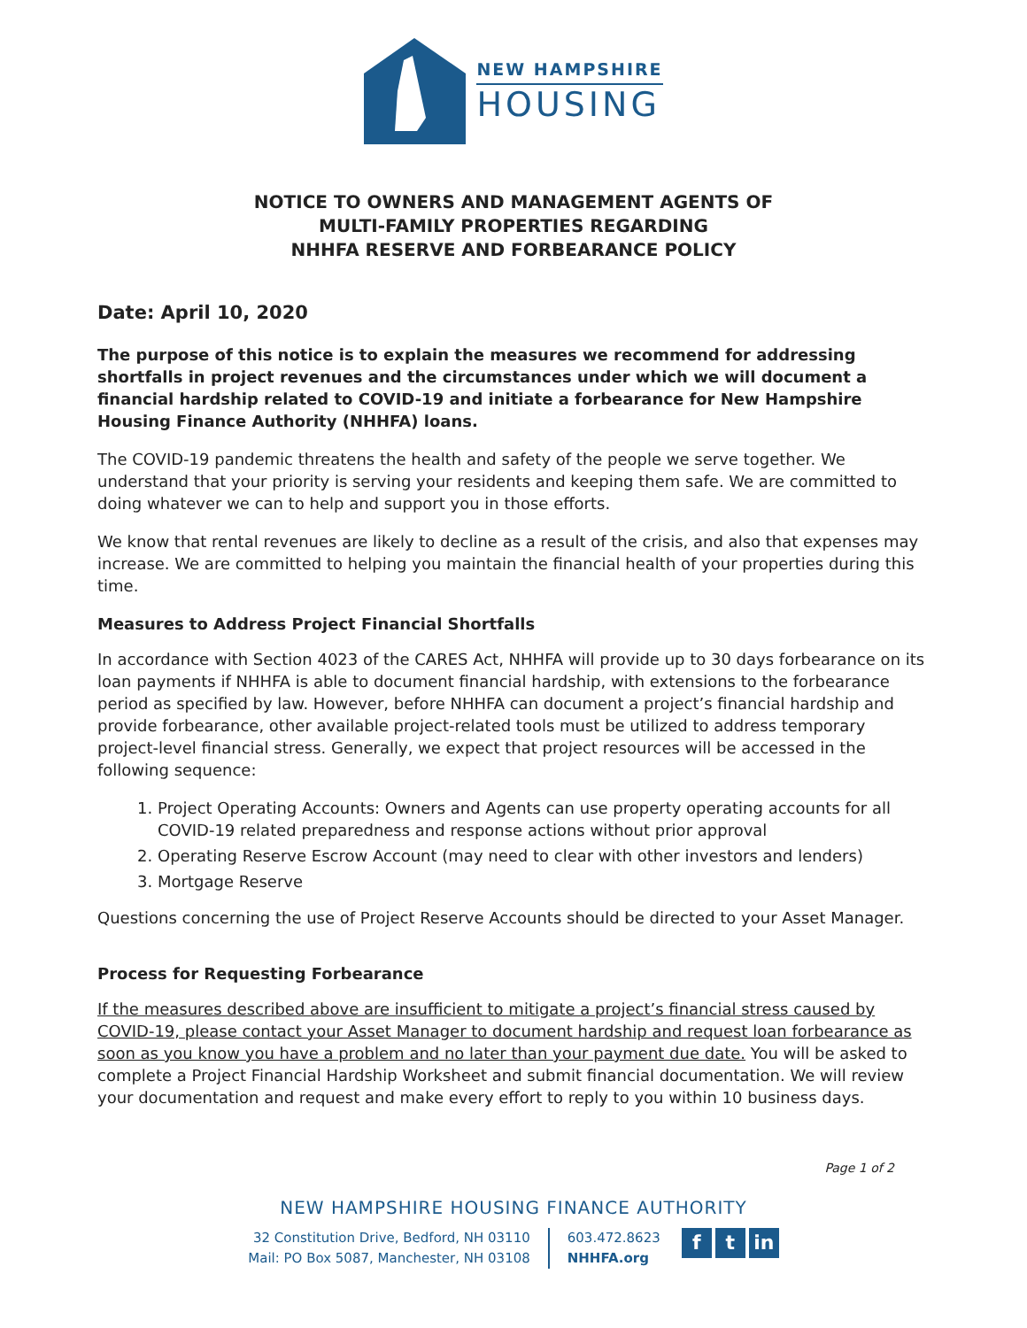NEW HAMPSHIRE
HOUSING
NOTICE TO OWNERS AND MANAGEMENT AGENTS OF
MULTI-FAMILY PROPERTIES REGARDING
NHHFA RESERVE AND FORBEARANCE POLICY
Date: April 10, 2020
The purpose of this notice is to explain the measures we recommend for addressing shortfalls in project revenues and the circumstances under which we will document a financial hardship related to COVID-19 and initiate a forbearance for New Hampshire Housing Finance Authority (NHHFA) loans.
The COVID-19 pandemic threatens the health and safety of the people we serve together. We understand that your priority is serving your residents and keeping them safe. We are committed to doing whatever we can to help and support you in those efforts.
We know that rental revenues are likely to decline as a result of the crisis, and also that expenses may increase. We are committed to helping you maintain the financial health of your properties during this time.
Measures to Address Project Financial Shortfalls
In accordance with Section 4023 of the CARES Act, NHHFA will provide up to 30 days forbearance on its loan payments if NHHFA is able to document financial hardship, with extensions to the forbearance period as specified by law. However, before NHHFA can document a project’s financial hardship and provide forbearance, other available project-related tools must be utilized to address temporary project-level financial stress. Generally, we expect that project resources will be accessed in the following sequence:
1. Project Operating Accounts: Owners and Agents can use property operating accounts for all COVID-19 related preparedness and response actions without prior approval
2. Operating Reserve Escrow Account (may need to clear with other investors and lenders)
3. Mortgage Reserve
Questions concerning the use of Project Reserve Accounts should be directed to your Asset Manager.
Process for Requesting Forbearance
If the measures described above are insufficient to mitigate a project’s financial stress caused by COVID-19, please contact your Asset Manager to document hardship and request loan forbearance as soon as you know you have a problem and no later than your payment due date. You will be asked to complete a Project Financial Hardship Worksheet and submit financial documentation. We will review your documentation and request and make every effort to reply to you within 10 business days.
Page 1 of 2
NEW HAMPSHIRE HOUSING FINANCE AUTHORITY
32 Constitution Drive, Bedford, NH 03110
Mail: PO Box 5087, Manchester, NH 03108
603.472.8623
NHHFA.org
ft in